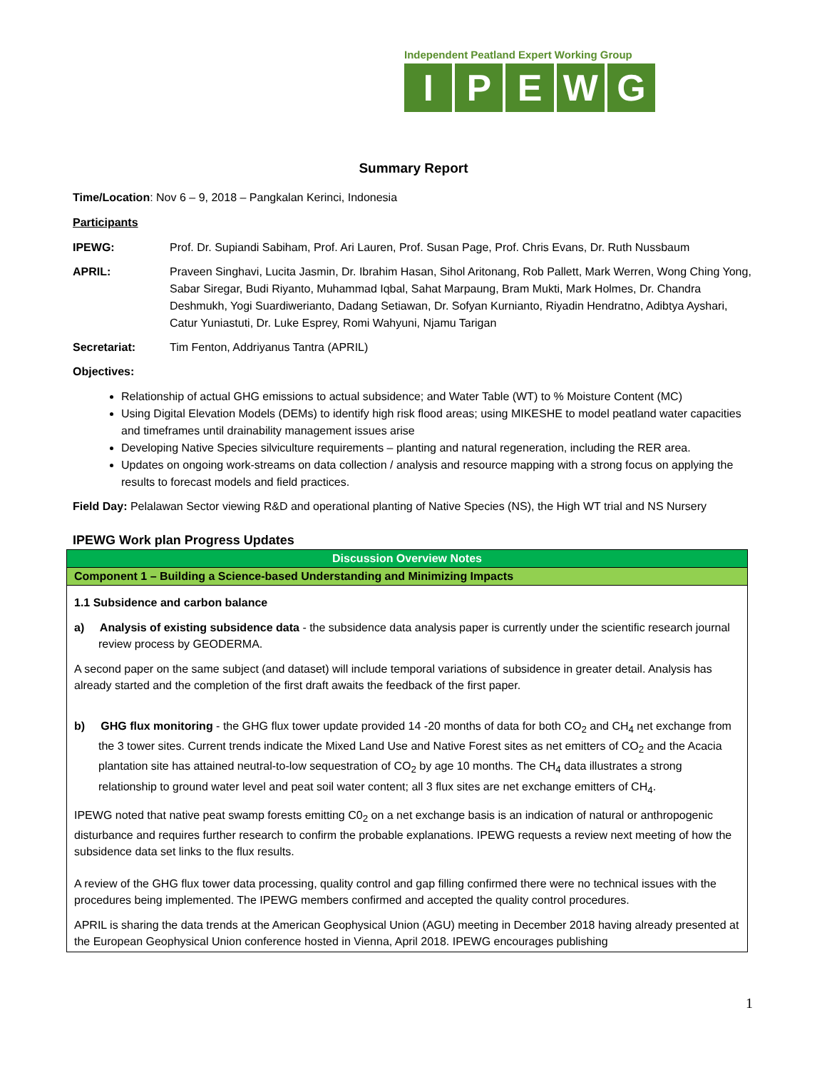Independent Peatland Expert Working Group
IPEWG
Summary Report
Time/Location: Nov 6 – 9, 2018 – Pangkalan Kerinci, Indonesia
Participants
IPEWG: Prof. Dr. Supiandi Sabiham, Prof. Ari Lauren, Prof. Susan Page, Prof. Chris Evans, Dr. Ruth Nussbaum
APRIL: Praveen Singhavi, Lucita Jasmin, Dr. Ibrahim Hasan, Sihol Aritonang, Rob Pallett, Mark Werren, Wong Ching Yong, Sabar Siregar, Budi Riyanto, Muhammad Iqbal, Sahat Marpaung, Bram Mukti, Mark Holmes, Dr. Chandra Deshmukh, Yogi Suardiwerianto, Dadang Setiawan, Dr. Sofyan Kurnianto, Riyadin Hendratno, Adibtya Ayshari, Catur Yuniastuti, Dr. Luke Esprey, Romi Wahyuni, Njamu Tarigan
Secretariat: Tim Fenton, Addriyanus Tantra (APRIL)
Objectives:
Relationship of actual GHG emissions to actual subsidence; and Water Table (WT) to % Moisture Content (MC)
Using Digital Elevation Models (DEMs) to identify high risk flood areas; using MIKESHE to model peatland water capacities and timeframes until drainability management issues arise
Developing Native Species silviculture requirements – planting and natural regeneration, including the RER area.
Updates on ongoing work-streams on data collection / analysis and resource mapping with a strong focus on applying the results to forecast models and field practices.
Field Day: Pelalawan Sector viewing R&D and operational planting of Native Species (NS), the High WT trial and NS Nursery
IPEWG Work plan Progress Updates
| Discussion Overview Notes |
| Component 1 – Building a Science-based Understanding and Minimizing Impacts |
| 1.1 Subsidence and carbon balance a) Analysis of existing subsidence data - the subsidence data analysis paper is currently under the scientific research journal review process by GEODERMA. A second paper on the same subject (and dataset) will include temporal variations of subsidence in greater detail. Analysis has already started and the completion of the first draft awaits the feedback of the first paper. b) GHG flux monitoring - the GHG flux tower update provided 14 -20 months of data for both CO<sub>2</sub> and CH<sub>4</sub> net exchange from the 3 tower sites. Current trends indicate the Mixed Land Use and Native Forest sites as net emitters of CO<sub>2</sub> and the Acacia plantation site has attained neutral-to-low sequestration of CO<sub>2</sub> by age 10 months. The CH<sub>4</sub> data illustrates a strong relationship to ground water level and peat soil water content; all 3 flux sites are net exchange emitters of CH<sub>4</sub>. IPEWG noted that native peat swamp forests emitting C0<sub>2</sub> on a net exchange basis is an indication of natural or anthropogenic disturbance and requires further research to confirm the probable explanations. IPEWG requests a review next meeting of how the subsidence data set links to the flux results. A review of the GHG flux tower data processing, quality control and gap filling confirmed there were no technical issues with the procedures being implemented. The IPEWG members confirmed and accepted the quality control procedures. APRIL is sharing the data trends at the American Geophysical Union (AGU) meeting in December 2018 having already presented at the European Geophysical Union conference hosted in Vienna, April 2018. IPEWG encourages publishing |
1